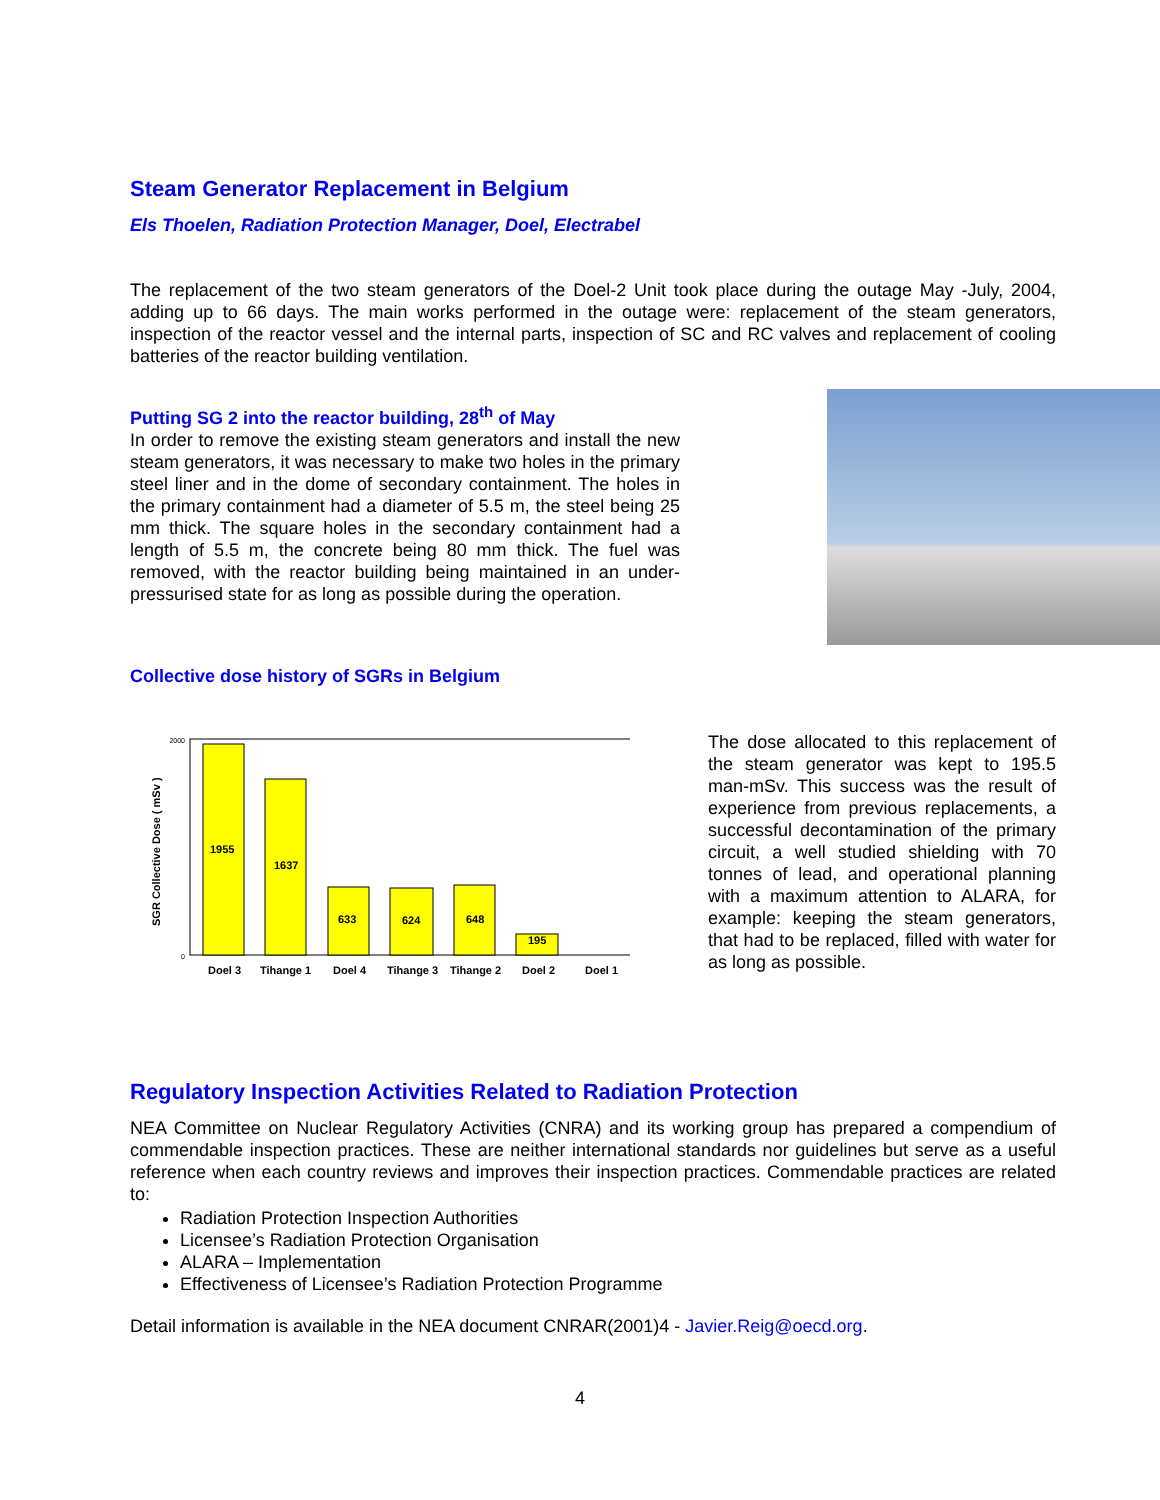Steam Generator Replacement in Belgium
Els Thoelen, Radiation Protection Manager, Doel, Electrabel
The replacement of the two steam generators of the Doel-2 Unit took place during the outage May -July, 2004, adding up to 66 days. The main works performed in the outage were: replacement of the steam generators, inspection of the reactor vessel and the internal parts, inspection of SC and RC valves and replacement of cooling batteries of the reactor building ventilation.
Putting SG 2 into the reactor building, 28<sup>th</sup> of May
In order to remove the existing steam generators and install the new steam generators, it was necessary to make two holes in the primary steel liner and in the dome of secondary containment. The holes in the primary containment had a diameter of 5.5 m, the steel being 25 mm thick. The square holes in the secondary containment had a length of 5.5 m, the concrete being 80 mm thick. The fuel was removed, with the reactor building being maintained in an under-pressurised state for as long as possible during the operation.
Collective dose history of SGRs in Belgium
SGR Collective Dose ( mSv )
2000
0
1955
1637
633
624
648
195
Doel 3
Tihange 1
Doel 4
Tihange 3
Tihange 2
Doel 2
Doel 1
The dose allocated to this replacement of the steam generator was kept to 195.5 man-mSv. This success was the result of experience from previous replacements, a successful decontamination of the primary circuit, a well studied shielding with 70 tonnes of lead, and operational planning with a maximum attention to ALARA, for example: keeping the steam generators, that had to be replaced, filled with water for as long as possible.
Regulatory Inspection Activities Related to Radiation Protection
NEA Committee on Nuclear Regulatory Activities (CNRA) and its working group has prepared a compendium of commendable inspection practices. These are neither international standards nor guidelines but serve as a useful reference when each country reviews and improves their inspection practices. Commendable practices are related to:
Radiation Protection Inspection Authorities
Licensee’s Radiation Protection Organisation
ALARA – Implementation
Effectiveness of Licensee’s Radiation Protection Programme
Detail information is available in the NEA document CNRAR(2001)4 - Javier.Reig@oecd.org.
4